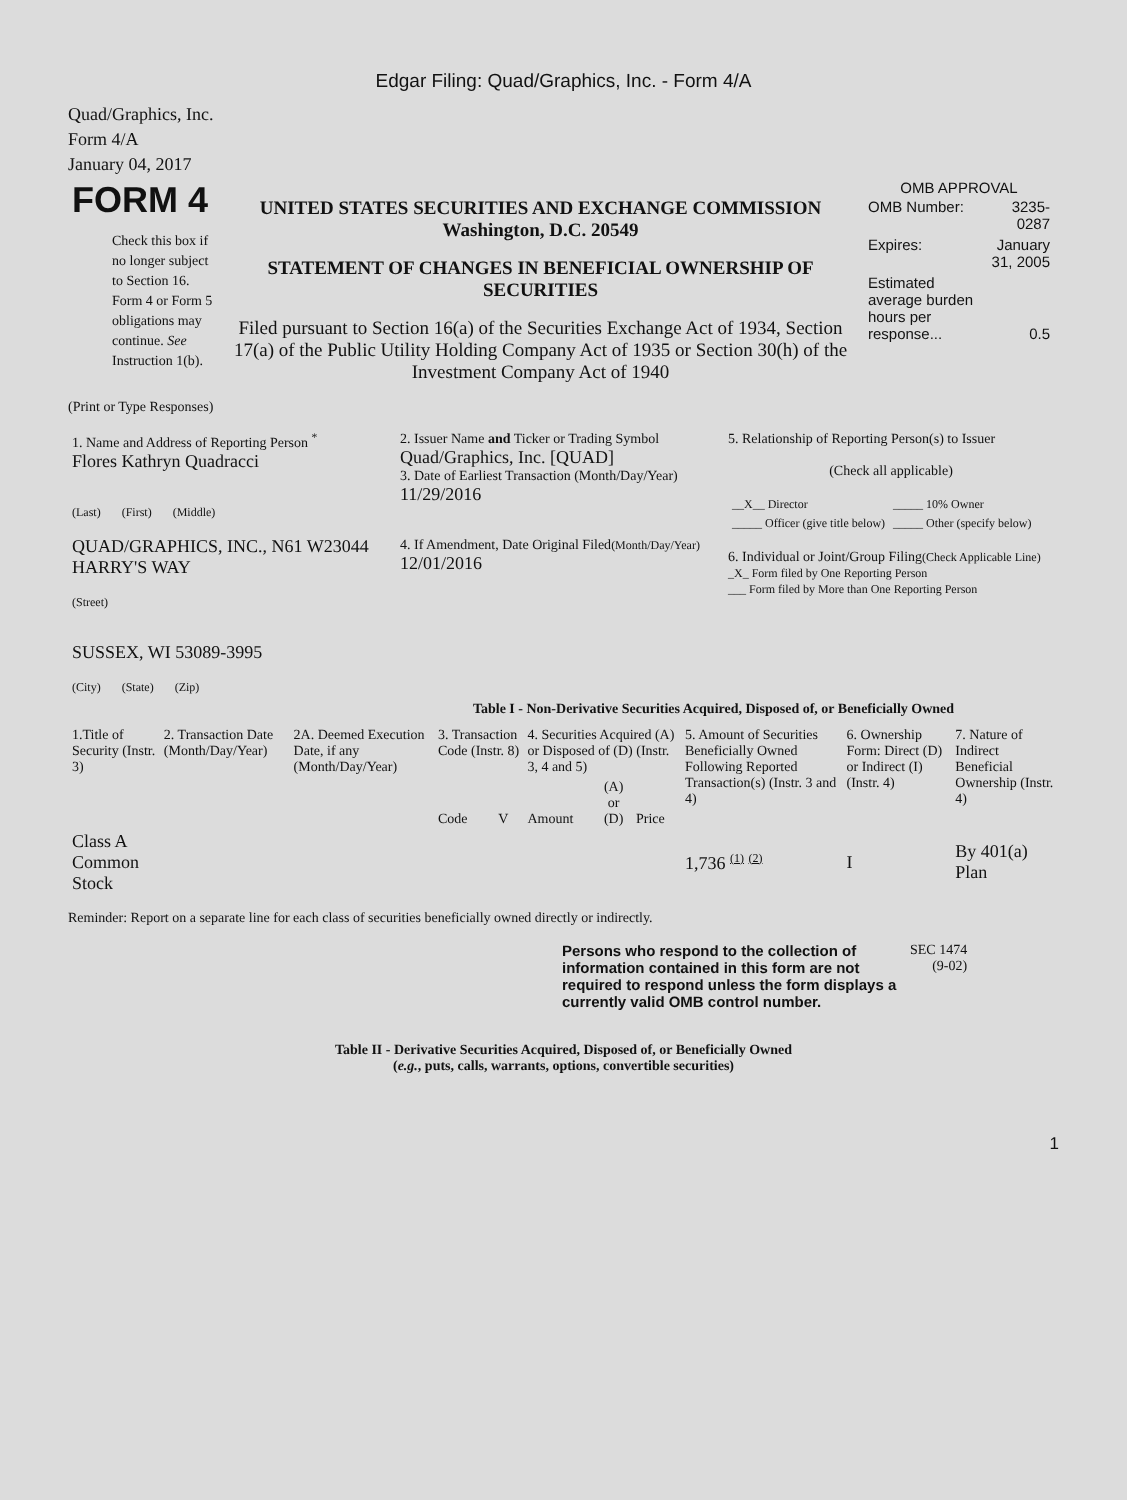Edgar Filing: Quad/Graphics, Inc. - Form 4/A
Quad/Graphics, Inc.
Form 4/A
January 04, 2017
| FORM 4 Check this box if no longer subject to Section 16. Form 4 or Form 5 obligations may continue. See Instruction 1(b). | UNITED STATES SECURITIES AND EXCHANGE COMMISSION Washington, D.C. 20549 STATEMENT OF CHANGES IN BENEFICIAL OWNERSHIP OF SECURITIES Filed pursuant to Section 16(a) of the Securities Exchange Act of 1934, Section 17(a) of the Public Utility Holding Company Act of 1935 or Section 30(h) of the Investment Company Act of 1940 | OMB APPROVAL / OMB Number: / 3235-0287 / / Expires: / January 31, 2005 / / Estimated average burden hours per response... / 0.5 / |
(Print or Type Responses)
| 1. Name and Address of Reporting Person <sup>*</sup> Flores Kathryn Quadracci (Last) (First) (Middle) QUAD/GRAPHICS, INC., N61 W23044 HARRY'S WAY (Street) SUSSEX, WI 53089-3995 (City) (State) (Zip) | 2. Issuer Name and Ticker or Trading Symbol Quad/Graphics, Inc. [QUAD] 3. Date of Earliest Transaction (Month/Day/Year) 11/29/2016 4. If Amendment, Date Original Filed (Month/Day/Year) 12/01/2016 | 5. Relationship of Reporting Person(s) to Issuer (Check all applicable) / __X__ Director / _____ 10% Owner / / _____ Officer (give title below) / _____ Other (specify below) / 6. Individual or Joint/Group Filing (Check Applicable Line) _X_ Form filed by One Reporting Person ___ Form filed by More than One Reporting Person |
Table I - Non-Derivative Securities Acquired, Disposed of, or Beneficially Owned
| 1.Title of Security (Instr. 3) | 2. Transaction Date (Month/Day/Year) | 2A. Deemed Execution Date, if any (Month/Day/Year) | 3. Transaction Code (Instr. 8) | | 4. Securities Acquired (A) or Disposed of (D) (Instr. 3, 4 and 5) | | | 5. Amount of Securities Beneficially Owned Following Reported Transaction(s) (Instr. 3 and 4) | 6. Ownership Form: Direct (D) or Indirect (I) (Instr. 4) | 7. Nature of Indirect Beneficial Ownership (Instr. 4) |
| --- | --- | --- | --- | --- | --- | --- | --- | --- | --- | --- |
| | | | Code | V | Amount | (A) or (D) | Price | | | |
| Class A Common Stock | | | | | | | | 1,736 <sup>(1)</sup> <sup>(2)</sup> | I | By 401(a) Plan |
Reminder: Report on a separate line for each class of securities beneficially owned directly or indirectly.
| Persons who respond to the collection of information contained in this form are not required to respond unless the form displays a currently valid OMB control number. | SEC 1474 (9-02) |
Table II - Derivative Securities Acquired, Disposed of, or Beneficially Owned
(e.g., puts, calls, warrants, options, convertible securities)
1